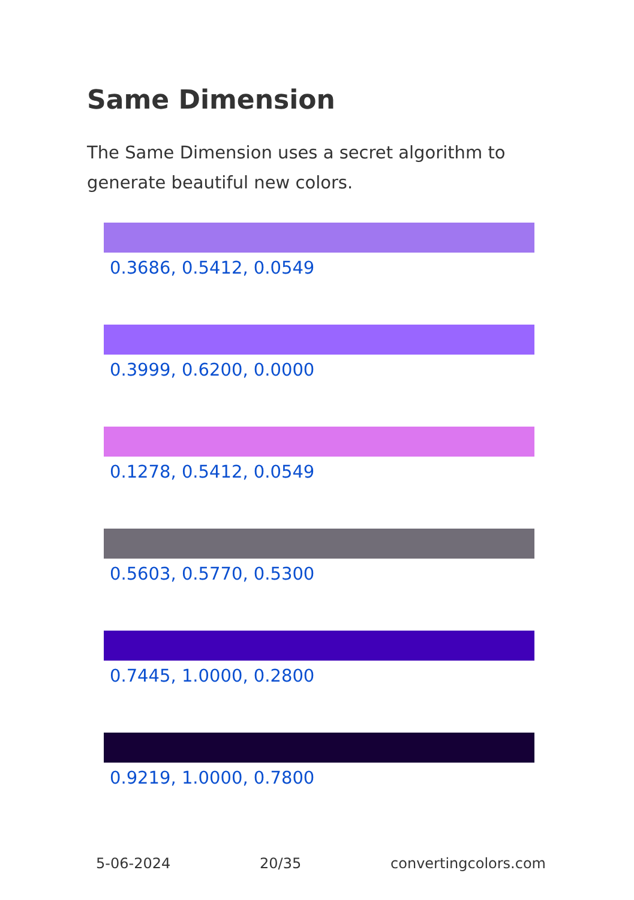Same Dimension
The Same Dimension uses a secret algorithm to generate beautiful new colors.
0.3686, 0.5412, 0.0549
0.3999, 0.6200, 0.0000
0.1278, 0.5412, 0.0549
0.5603, 0.5770, 0.5300
0.7445, 1.0000, 0.2800
0.9219, 1.0000, 0.7800
5-06-2024 20/35 convertingcolors.com